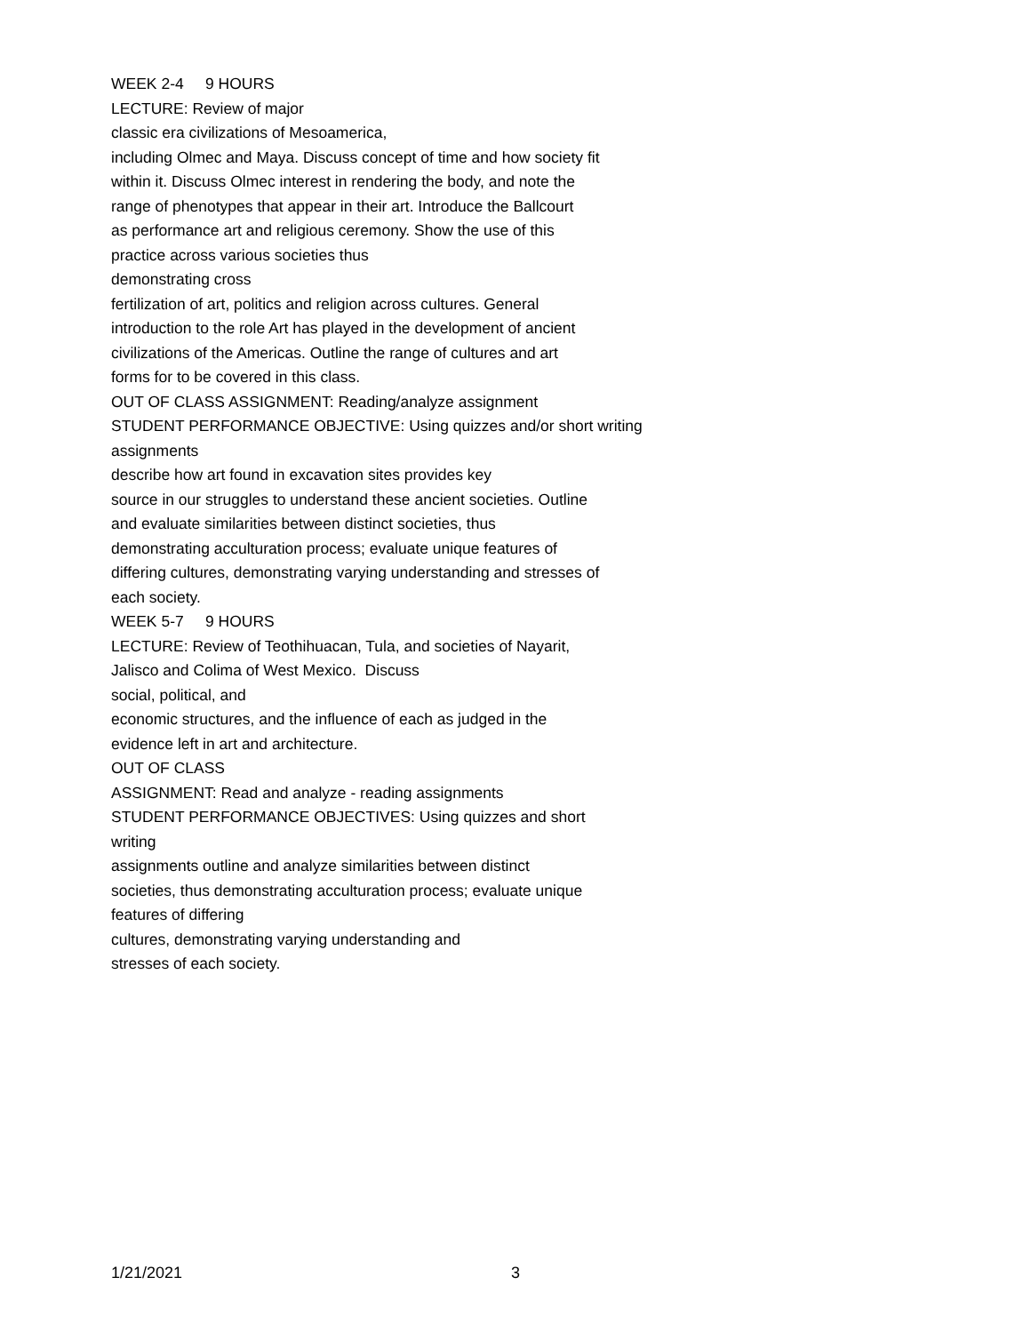WEEK 2-4 9 HOURS
LECTURE: Review of major
classic era civilizations of Mesoamerica,
including Olmec and Maya. Discuss concept of time and how society fit
within it. Discuss Olmec interest in rendering the body, and note the
range of phenotypes that appear in their art. Introduce the Ballcourt
as performance art and religious ceremony. Show the use of this
practice across various societies thus
demonstrating cross
fertilization of art, politics and religion across cultures. General
introduction to the role Art has played in the development of ancient
civilizations of the Americas. Outline the range of cultures and art
forms for to be covered in this class.
OUT OF CLASS ASSIGNMENT: Reading/analyze assignment
STUDENT PERFORMANCE OBJECTIVE: Using quizzes and/or short writing
assignments
describe how art found in excavation sites provides key
source in our struggles to understand these ancient societies. Outline
and evaluate similarities between distinct societies, thus
demonstrating acculturation process; evaluate unique features of
differing cultures, demonstrating varying understanding and stresses of
each society.
WEEK 5-7 9 HOURS
LECTURE: Review of Teothihuacan, Tula, and societies of Nayarit,
Jalisco and Colima of West Mexico. Discuss
social, political, and
economic structures, and the influence of each as judged in the
evidence left in art and architecture.
OUT OF CLASS
ASSIGNMENT: Read and analyze - reading assignments
STUDENT PERFORMANCE OBJECTIVES: Using quizzes and short
writing
assignments outline and analyze similarities between distinct
societies, thus demonstrating acculturation process; evaluate unique
features of differing
cultures, demonstrating varying understanding and
stresses of each society.
1/21/2021 3